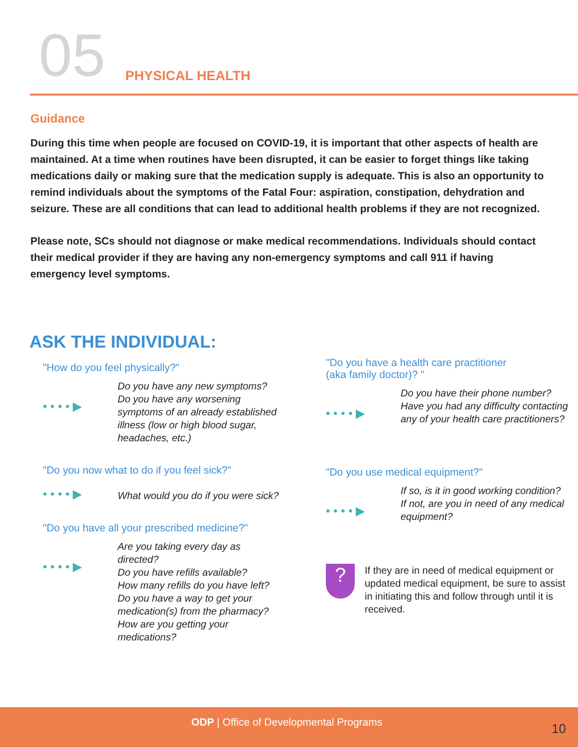05
PHYSICAL HEALTH
Guidance
During this time when people are focused on COVID-19, it is important that other aspects of health are maintained. At a time when routines have been disrupted, it can be easier to forget things like taking medications daily or making sure that the medication supply is adequate. This is also an opportunity to remind individuals about the symptoms of the Fatal Four: aspiration, constipation, dehydration and seizure. These are all conditions that can lead to additional health problems if they are not recognized.
Please note, SCs should not diagnose or make medical recommendations. Individuals should contact their medical provider if they are having any non-emergency symptoms and call 911 if having emergency level symptoms.
ASK THE INDIVIDUAL:
"How do you feel physically?"
• • • • ▶
Do you have any new symptoms?
Do you have any worsening symptoms of an already established illness (low or high blood sugar, headaches, etc.)
"Do you now what to do if you feel sick?"
• • • • ▶
What would you do if you were sick?
"Do you have all your prescribed medicine?"
• • • • ▶
Are you taking every day as directed?
Do you have refills available?
How many refills do you have left?
Do you have a way to get your medication(s) from the pharmacy?
How are you getting your medications?
"Do you have a health care practitioner
(aka family doctor)? "
• • • • ▶
Do you have their phone number?
Have you had any difficulty contacting any of your health care practitioners?
"Do you use medical equipment?"
• • • • ▶
If so, is it in good working condition?
If not, are you in need of any medical equipment?
?
If they are in need of medical equipment or updated medical equipment, be sure to assist in initiating this and follow through until it is received.
ODP | Office of Developmental Programs 10